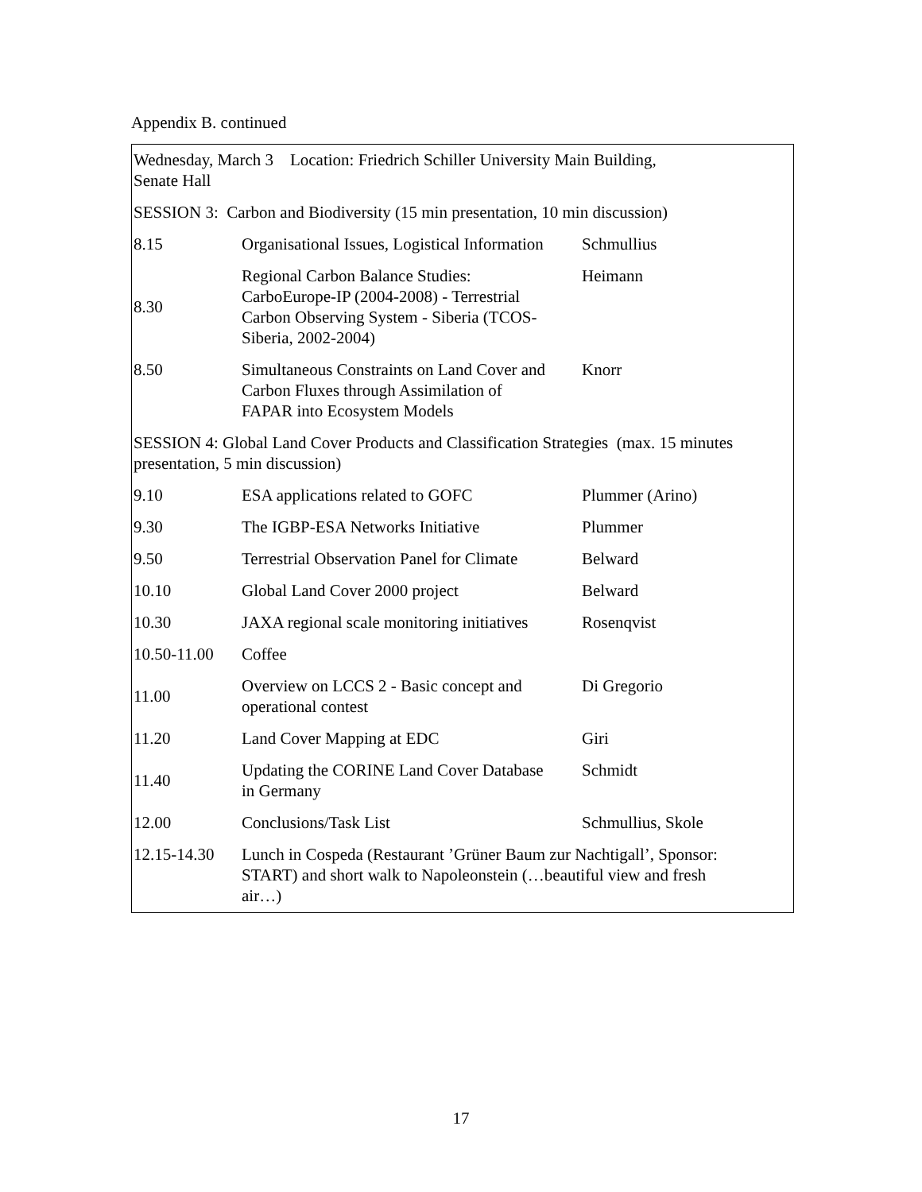Appendix B. continued
| Wednesday, March 3 Location: Friedrich Schiller University Main Building, Senate Hall | | |
| SESSION 3: Carbon and Biodiversity (15 min presentation, 10 min discussion) | | |
| 8.15 | Organisational Issues, Logistical Information | Schmullius |
| 8.30 | Regional Carbon Balance Studies: CarboEurope-IP (2004-2008) - Terrestrial Carbon Observing System - Siberia (TCOS- Siberia, 2002-2004) | Heimann |
| 8.50 | Simultaneous Constraints on Land Cover and Carbon Fluxes through Assimilation of FAPAR into Ecosystem Models | Knorr |
| SESSION 4: Global Land Cover Products and Classification Strategies (max. 15 minutes presentation, 5 min discussion) | | |
| 9.10 | ESA applications related to GOFC | Plummer (Arino) |
| 9.30 | The IGBP-ESA Networks Initiative | Plummer |
| 9.50 | Terrestrial Observation Panel for Climate | Belward |
| 10.10 | Global Land Cover 2000 project | Belward |
| 10.30 | JAXA regional scale monitoring initiatives | Rosenqvist |
| 10.50-11.00 | Coffee | |
| 11.00 | Overview on LCCS 2 - Basic concept and operational contest | Di Gregorio |
| 11.20 | Land Cover Mapping at EDC | Giri |
| 11.40 | Updating the CORINE Land Cover Database in Germany | Schmidt |
| 12.00 | Conclusions/Task List | Schmullius, Skole |
| 12.15-14.30 | Lunch in Cospeda (Restaurant ’Grüner Baum zur Nachtigall’, Sponsor: START) and short walk to Napoleonstein (…beautiful view and fresh air…) | |
17